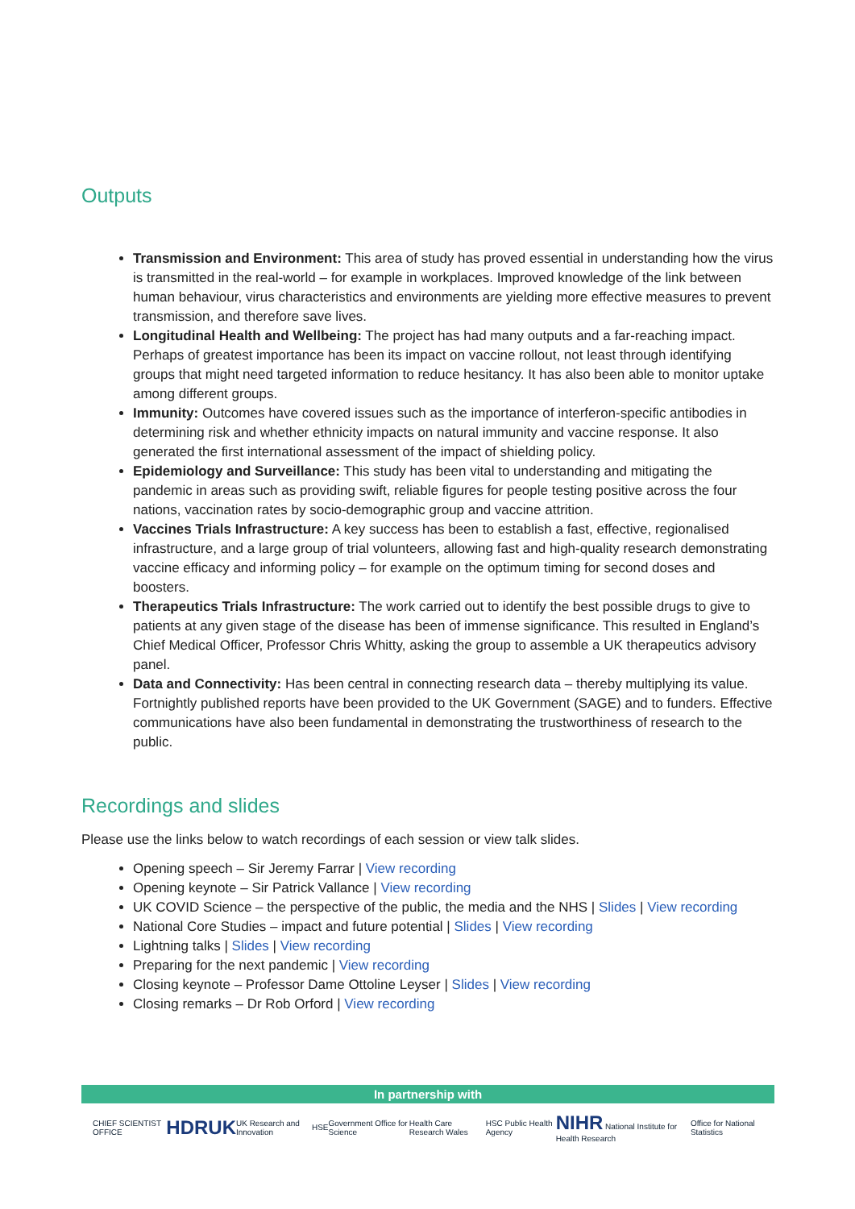Outputs
Transmission and Environment: This area of study has proved essential in understanding how the virus is transmitted in the real-world – for example in workplaces. Improved knowledge of the link between human behaviour, virus characteristics and environments are yielding more effective measures to prevent transmission, and therefore save lives.
Longitudinal Health and Wellbeing: The project has had many outputs and a far-reaching impact. Perhaps of greatest importance has been its impact on vaccine rollout, not least through identifying groups that might need targeted information to reduce hesitancy. It has also been able to monitor uptake among different groups.
Immunity: Outcomes have covered issues such as the importance of interferon-specific antibodies in determining risk and whether ethnicity impacts on natural immunity and vaccine response. It also generated the first international assessment of the impact of shielding policy.
Epidemiology and Surveillance: This study has been vital to understanding and mitigating the pandemic in areas such as providing swift, reliable figures for people testing positive across the four nations, vaccination rates by socio-demographic group and vaccine attrition.
Vaccines Trials Infrastructure: A key success has been to establish a fast, effective, regionalised infrastructure, and a large group of trial volunteers, allowing fast and high-quality research demonstrating vaccine efficacy and informing policy – for example on the optimum timing for second doses and boosters.
Therapeutics Trials Infrastructure: The work carried out to identify the best possible drugs to give to patients at any given stage of the disease has been of immense significance. This resulted in England’s Chief Medical Officer, Professor Chris Whitty, asking the group to assemble a UK therapeutics advisory panel.
Data and Connectivity: Has been central in connecting research data – thereby multiplying its value. Fortnightly published reports have been provided to the UK Government (SAGE) and to funders. Effective communications have also been fundamental in demonstrating the trustworthiness of research to the public.
Recordings and slides
Please use the links below to watch recordings of each session or view talk slides.
Opening speech – Sir Jeremy Farrar | View recording
Opening keynote – Sir Patrick Vallance | View recording
UK COVID Science – the perspective of the public, the media and the NHS | Slides | View recording
National Core Studies – impact and future potential | Slides | View recording
Lightning talks | Slides | View recording
Preparing for the next pandemic | View recording
Closing keynote – Professor Dame Ottoline Leyser | Slides | View recording
Closing remarks – Dr Rob Orford | View recording
In partnership with
CHIEF SCIENTIST OFFICE HDRUK UK Research and Innovation HSE Government Office for Science Health Care Research Wales HSC Public Health Agency NIHR National Institute for Health Research Office for National Statistics